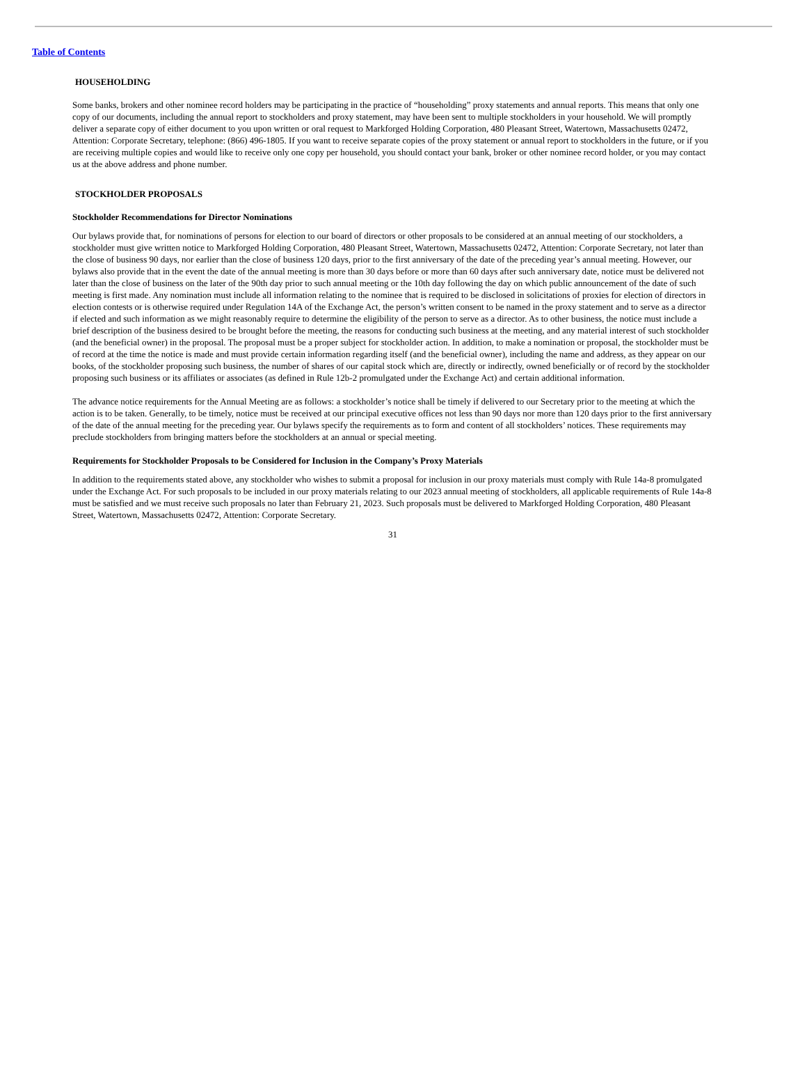Table of Contents
HOUSEHOLDING
Some banks, brokers and other nominee record holders may be participating in the practice of “householding” proxy statements and annual reports. This means that only one copy of our documents, including the annual report to stockholders and proxy statement, may have been sent to multiple stockholders in your household. We will promptly deliver a separate copy of either document to you upon written or oral request to Markforged Holding Corporation, 480 Pleasant Street, Watertown, Massachusetts 02472, Attention: Corporate Secretary, telephone: (866) 496-1805. If you want to receive separate copies of the proxy statement or annual report to stockholders in the future, or if you are receiving multiple copies and would like to receive only one copy per household, you should contact your bank, broker or other nominee record holder, or you may contact us at the above address and phone number.
STOCKHOLDER PROPOSALS
Stockholder Recommendations for Director Nominations
Our bylaws provide that, for nominations of persons for election to our board of directors or other proposals to be considered at an annual meeting of our stockholders, a stockholder must give written notice to Markforged Holding Corporation, 480 Pleasant Street, Watertown, Massachusetts 02472, Attention: Corporate Secretary, not later than the close of business 90 days, nor earlier than the close of business 120 days, prior to the first anniversary of the date of the preceding year’s annual meeting. However, our bylaws also provide that in the event the date of the annual meeting is more than 30 days before or more than 60 days after such anniversary date, notice must be delivered not later than the close of business on the later of the 90th day prior to such annual meeting or the 10th day following the day on which public announcement of the date of such meeting is first made. Any nomination must include all information relating to the nominee that is required to be disclosed in solicitations of proxies for election of directors in election contests or is otherwise required under Regulation 14A of the Exchange Act, the person’s written consent to be named in the proxy statement and to serve as a director if elected and such information as we might reasonably require to determine the eligibility of the person to serve as a director. As to other business, the notice must include a brief description of the business desired to be brought before the meeting, the reasons for conducting such business at the meeting, and any material interest of such stockholder (and the beneficial owner) in the proposal. The proposal must be a proper subject for stockholder action. In addition, to make a nomination or proposal, the stockholder must be of record at the time the notice is made and must provide certain information regarding itself (and the beneficial owner), including the name and address, as they appear on our books, of the stockholder proposing such business, the number of shares of our capital stock which are, directly or indirectly, owned beneficially or of record by the stockholder proposing such business or its affiliates or associates (as defined in Rule 12b-2 promulgated under the Exchange Act) and certain additional information.
The advance notice requirements for the Annual Meeting are as follows: a stockholder’s notice shall be timely if delivered to our Secretary prior to the meeting at which the action is to be taken. Generally, to be timely, notice must be received at our principal executive offices not less than 90 days nor more than 120 days prior to the first anniversary of the date of the annual meeting for the preceding year. Our bylaws specify the requirements as to form and content of all stockholders’ notices. These requirements may preclude stockholders from bringing matters before the stockholders at an annual or special meeting.
Requirements for Stockholder Proposals to be Considered for Inclusion in the Company’s Proxy Materials
In addition to the requirements stated above, any stockholder who wishes to submit a proposal for inclusion in our proxy materials must comply with Rule 14a-8 promulgated under the Exchange Act. For such proposals to be included in our proxy materials relating to our 2023 annual meeting of stockholders, all applicable requirements of Rule 14a-8 must be satisfied and we must receive such proposals no later than February 21, 2023. Such proposals must be delivered to Markforged Holding Corporation, 480 Pleasant Street, Watertown, Massachusetts 02472, Attention: Corporate Secretary.
31